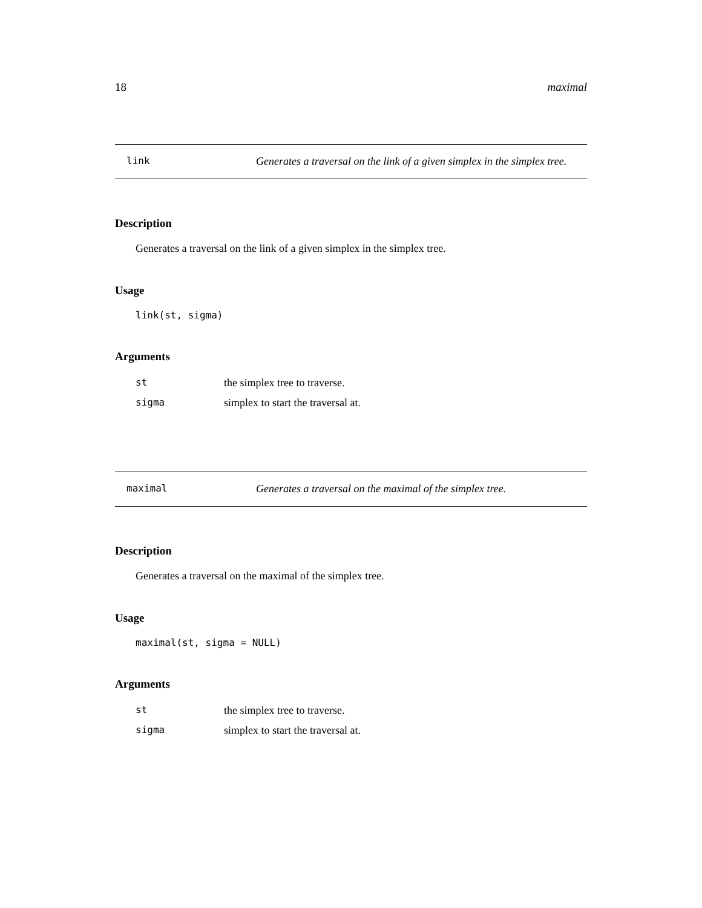18 maximal
link Generates a traversal on the link of a given simplex in the simplex tree.
Description
Generates a traversal on the link of a given simplex in the simplex tree.
Usage
link(st, sigma)
Arguments
| st | the simplex tree to traverse. |
| sigma | simplex to start the traversal at. |
maximal Generates a traversal on the maximal of the simplex tree.
Description
Generates a traversal on the maximal of the simplex tree.
Usage
maximal(st, sigma = NULL)
Arguments
| st | the simplex tree to traverse. |
| sigma | simplex to start the traversal at. |